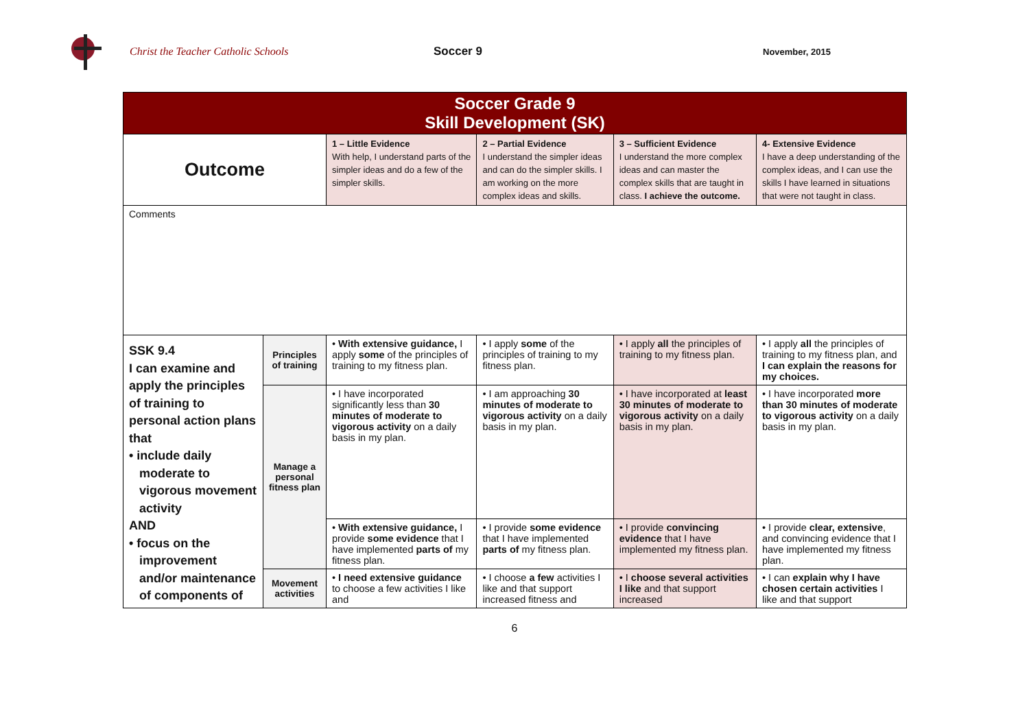Christ the Teacher Catholic Schools Soccer 9
November, 2015
| Soccer Grade 9 Skill Development (SK) | | | | | |
| --- | --- | --- | --- | --- | --- |
| Outcome | | 1 – Little Evidence With help, I understand parts of the simpler ideas and do a few of the simpler skills. | 2 – Partial Evidence I understand the simpler ideas and can do the simpler skills. I am working on the more complex ideas and skills. | 3 – Sufficient Evidence I understand the more complex ideas and can master the complex skills that are taught in class. I achieve the outcome. | 4- Extensive Evidence I have a deep understanding of the complex ideas, and I can use the skills I have learned in situations that were not taught in class. |
| Comments | | | | | |
| SSK 9.4 I can examine and apply the principles of training to personal action plans that • include daily moderate to vigorous movement activity AND • focus on the improvement and/or maintenance of components of | Principles of training | • With extensive guidance, I apply some of the principles of training to my fitness plan. | • I apply some of the principles of training to my fitness plan. | • I apply all the principles of training to my fitness plan. | • I apply all the principles of training to my fitness plan, and I can explain the reasons for my choices. |
| | Manage a personal fitness plan | • I have incorporated significantly less than 30 minutes of moderate to vigorous activity on a daily basis in my plan. | • I am approaching 30 minutes of moderate to vigorous activity on a daily basis in my plan. | • I have incorporated at least 30 minutes of moderate to vigorous activity on a daily basis in my plan. | • I have incorporated more than 30 minutes of moderate to vigorous activity on a daily basis in my plan. |
| | | • With extensive guidance, I provide some evidence that I have implemented parts of my fitness plan. | • I provide some evidence that I have implemented parts of my fitness plan. | • I provide convincing evidence that I have implemented my fitness plan. | • I provide clear, extensive , and convincing evidence that I have implemented my fitness plan. |
| | Movement activities | • I need extensive guidance to choose a few activities I like and | • I choose a few activities I like and that support increased fitness and | • I choose several activities I like and that support increased | • I can explain why I have chosen certain activities I like and that support |
6